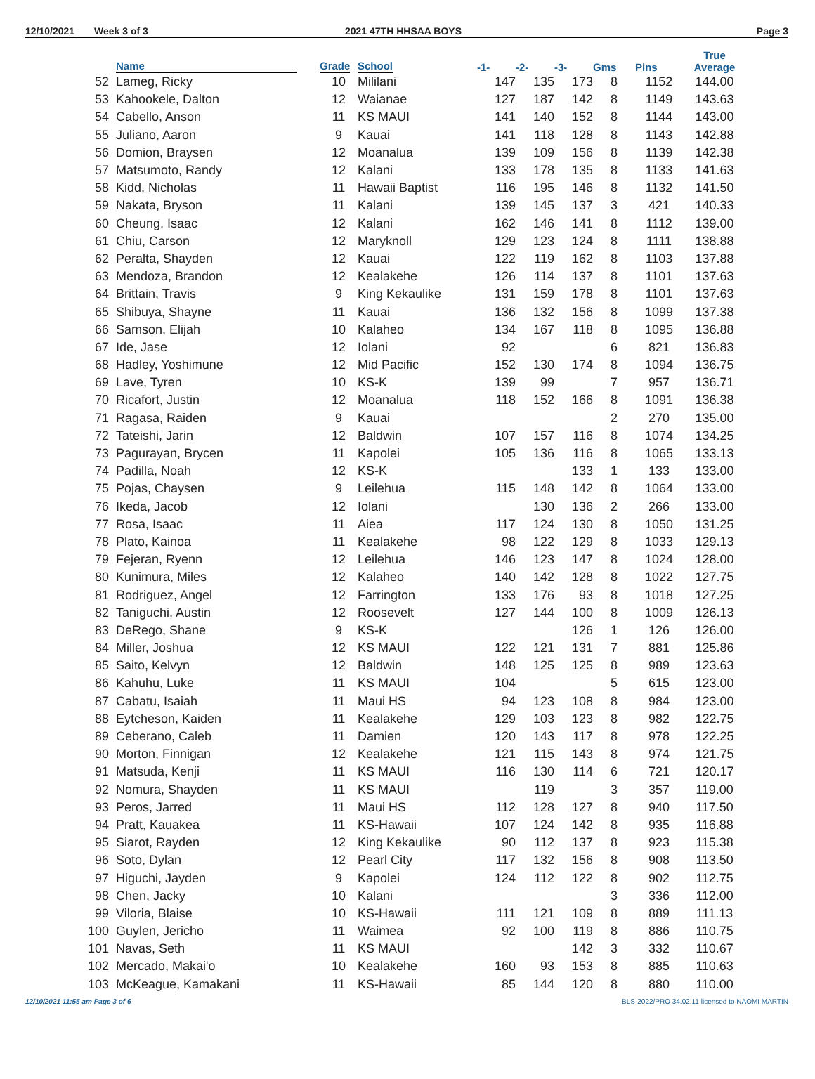12/10/2021 Week 3 of 3 2021 47TH HHSAA BOYS Page 3
| | Name | Grade | School | -1- | -2- | -3- | Gms | Pins | True Average |
| --- | --- | --- | --- | --- | --- | --- | --- | --- | --- |
| 52 | Lameg, Ricky | 10 | Mililani | 147 | 135 | 173 | 8 | 1152 | 144.00 |
| 53 | Kahookele, Dalton | 12 | Waianae | 127 | 187 | 142 | 8 | 1149 | 143.63 |
| 54 | Cabello, Anson | 11 | KS MAUI | 141 | 140 | 152 | 8 | 1144 | 143.00 |
| 55 | Juliano, Aaron | 9 | Kauai | 141 | 118 | 128 | 8 | 1143 | 142.88 |
| 56 | Domion, Braysen | 12 | Moanalua | 139 | 109 | 156 | 8 | 1139 | 142.38 |
| 57 | Matsumoto, Randy | 12 | Kalani | 133 | 178 | 135 | 8 | 1133 | 141.63 |
| 58 | Kidd, Nicholas | 11 | Hawaii Baptist | 116 | 195 | 146 | 8 | 1132 | 141.50 |
| 59 | Nakata, Bryson | 11 | Kalani | 139 | 145 | 137 | 3 | 421 | 140.33 |
| 60 | Cheung, Isaac | 12 | Kalani | 162 | 146 | 141 | 8 | 1112 | 139.00 |
| 61 | Chiu, Carson | 12 | Maryknoll | 129 | 123 | 124 | 8 | 1111 | 138.88 |
| 62 | Peralta, Shayden | 12 | Kauai | 122 | 119 | 162 | 8 | 1103 | 137.88 |
| 63 | Mendoza, Brandon | 12 | Kealakehe | 126 | 114 | 137 | 8 | 1101 | 137.63 |
| 64 | Brittain, Travis | 9 | King Kekaulike | 131 | 159 | 178 | 8 | 1101 | 137.63 |
| 65 | Shibuya, Shayne | 11 | Kauai | 136 | 132 | 156 | 8 | 1099 | 137.38 |
| 66 | Samson, Elijah | 10 | Kalaheo | 134 | 167 | 118 | 8 | 1095 | 136.88 |
| 67 | Ide, Jase | 12 | Iolani | 92 | | | 6 | 821 | 136.83 |
| 68 | Hadley, Yoshimune | 12 | Mid Pacific | 152 | 130 | 174 | 8 | 1094 | 136.75 |
| 69 | Lave, Tyren | 10 | KS-K | 139 | 99 | | 7 | 957 | 136.71 |
| 70 | Ricafort, Justin | 12 | Moanalua | 118 | 152 | 166 | 8 | 1091 | 136.38 |
| 71 | Ragasa, Raiden | 9 | Kauai | | | | 2 | 270 | 135.00 |
| 72 | Tateishi, Jarin | 12 | Baldwin | 107 | 157 | 116 | 8 | 1074 | 134.25 |
| 73 | Pagurayan, Brycen | 11 | Kapolei | 105 | 136 | 116 | 8 | 1065 | 133.13 |
| 74 | Padilla, Noah | 12 | KS-K | | | 133 | 1 | 133 | 133.00 |
| 75 | Pojas, Chaysen | 9 | Leilehua | 115 | 148 | 142 | 8 | 1064 | 133.00 |
| 76 | Ikeda, Jacob | 12 | Iolani | | 130 | 136 | 2 | 266 | 133.00 |
| 77 | Rosa, Isaac | 11 | Aiea | 117 | 124 | 130 | 8 | 1050 | 131.25 |
| 78 | Plato, Kainoa | 11 | Kealakehe | 98 | 122 | 129 | 8 | 1033 | 129.13 |
| 79 | Fejeran, Ryenn | 12 | Leilehua | 146 | 123 | 147 | 8 | 1024 | 128.00 |
| 80 | Kunimura, Miles | 12 | Kalaheo | 140 | 142 | 128 | 8 | 1022 | 127.75 |
| 81 | Rodriguez, Angel | 12 | Farrington | 133 | 176 | 93 | 8 | 1018 | 127.25 |
| 82 | Taniguchi, Austin | 12 | Roosevelt | 127 | 144 | 100 | 8 | 1009 | 126.13 |
| 83 | DeRego, Shane | 9 | KS-K | | | 126 | 1 | 126 | 126.00 |
| 84 | Miller, Joshua | 12 | KS MAUI | 122 | 121 | 131 | 7 | 881 | 125.86 |
| 85 | Saito, Kelvyn | 12 | Baldwin | 148 | 125 | 125 | 8 | 989 | 123.63 |
| 86 | Kahuhu, Luke | 11 | KS MAUI | 104 | | | 5 | 615 | 123.00 |
| 87 | Cabatu, Isaiah | 11 | Maui HS | 94 | 123 | 108 | 8 | 984 | 123.00 |
| 88 | Eytcheson, Kaiden | 11 | Kealakehe | 129 | 103 | 123 | 8 | 982 | 122.75 |
| 89 | Ceberano, Caleb | 11 | Damien | 120 | 143 | 117 | 8 | 978 | 122.25 |
| 90 | Morton, Finnigan | 12 | Kealakehe | 121 | 115 | 143 | 8 | 974 | 121.75 |
| 91 | Matsuda, Kenji | 11 | KS MAUI | 116 | 130 | 114 | 6 | 721 | 120.17 |
| 92 | Nomura, Shayden | 11 | KS MAUI | | 119 | | 3 | 357 | 119.00 |
| 93 | Peros, Jarred | 11 | Maui HS | 112 | 128 | 127 | 8 | 940 | 117.50 |
| 94 | Pratt, Kauakea | 11 | KS-Hawaii | 107 | 124 | 142 | 8 | 935 | 116.88 |
| 95 | Siarot, Rayden | 12 | King Kekaulike | 90 | 112 | 137 | 8 | 923 | 115.38 |
| 96 | Soto, Dylan | 12 | Pearl City | 117 | 132 | 156 | 8 | 908 | 113.50 |
| 97 | Higuchi, Jayden | 9 | Kapolei | 124 | 112 | 122 | 8 | 902 | 112.75 |
| 98 | Chen, Jacky | 10 | Kalani | | | | 3 | 336 | 112.00 |
| 99 | Viloria, Blaise | 10 | KS-Hawaii | 111 | 121 | 109 | 8 | 889 | 111.13 |
| 100 | Guylen, Jericho | 11 | Waimea | 92 | 100 | 119 | 8 | 886 | 110.75 |
| 101 | Navas, Seth | 11 | KS MAUI | | | 142 | 3 | 332 | 110.67 |
| 102 | Mercado, Makai'o | 10 | Kealakehe | 160 | 93 | 153 | 8 | 885 | 110.63 |
| 103 | McKeague, Kamakani | 11 | KS-Hawaii | 85 | 144 | 120 | 8 | 880 | 110.00 |
12/10/2021 11:55 am Page 3 of 6 BLS-2022/PRO 34.02.11 licensed to NAOMI MARTIN